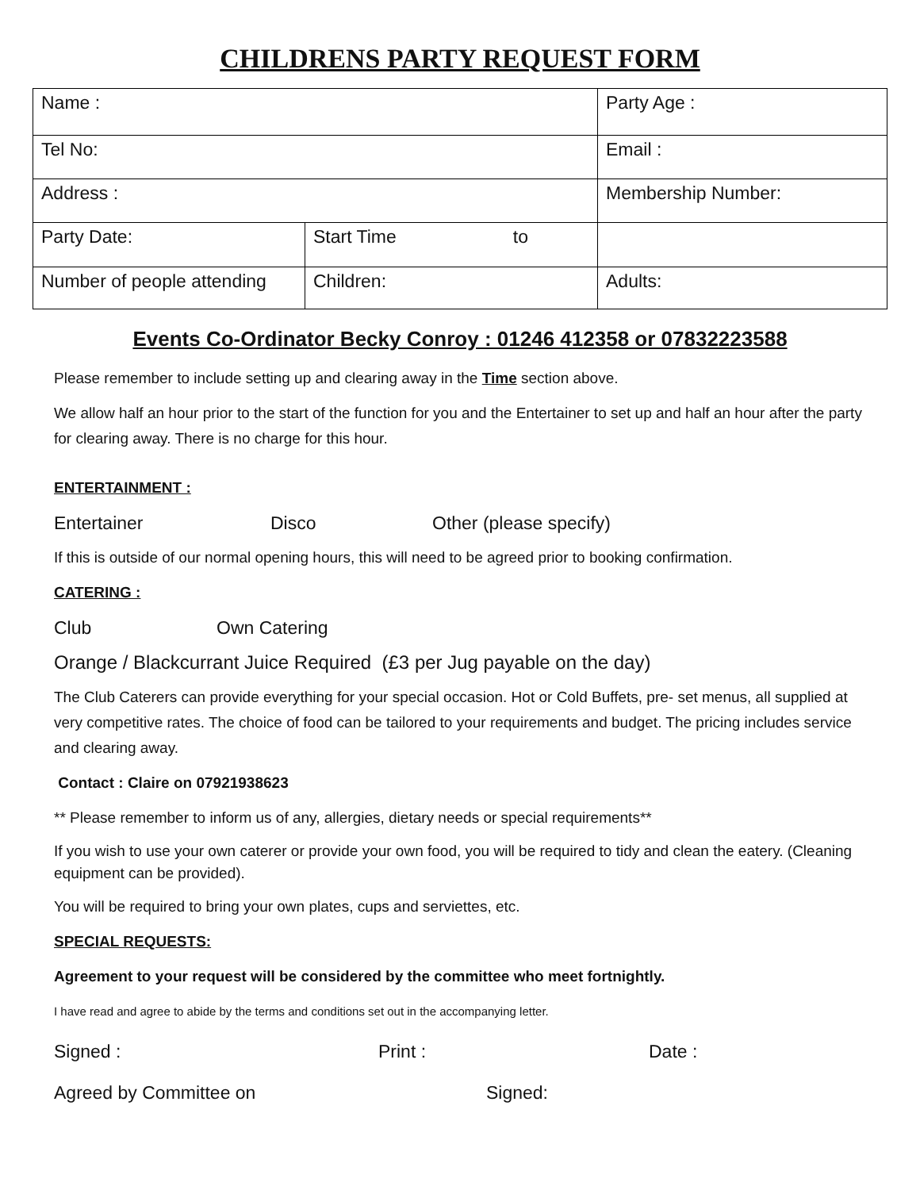CHILDRENS PARTY REQUEST FORM
| Name : | | Party Age : | |
| Tel No: | | Email : | |
| Address : | | | Membership Number: |
| Party Date: | Start Time to | | |
| Number of people attending | Children: | | Adults: |
Events Co-Ordinator Becky Conroy : 01246 412358 or 07832223588
Please remember to include setting up and clearing away in the Time section above.
We allow half an hour prior to the start of the function for you and the Entertainer to set up and half an hour after the party for clearing away. There is no charge for this hour.
ENTERTAINMENT :
Entertainer Disco Other (please specify)
If this is outside of our normal opening hours, this will need to be agreed prior to booking confirmation.
CATERING :
Club Own Catering
Orange / Blackcurrant Juice Required (£3 per Jug payable on the day)
The Club Caterers can provide everything for your special occasion. Hot or Cold Buffets, pre- set menus, all supplied at very competitive rates. The choice of food can be tailored to your requirements and budget. The pricing includes service and clearing away.
Contact : Claire on 07921938623
** Please remember to inform us of any, allergies, dietary needs or special requirements**
If you wish to use your own caterer or provide your own food, you will be required to tidy and clean the eatery. (Cleaning equipment can be provided).
You will be required to bring your own plates, cups and serviettes, etc.
SPECIAL REQUESTS:
Agreement to your request will be considered by the committee who meet fortnightly.
I have read and agree to abide by the terms and conditions set out in the accompanying letter.
Signed : Print : Date :
Agreed by Committee on Signed: